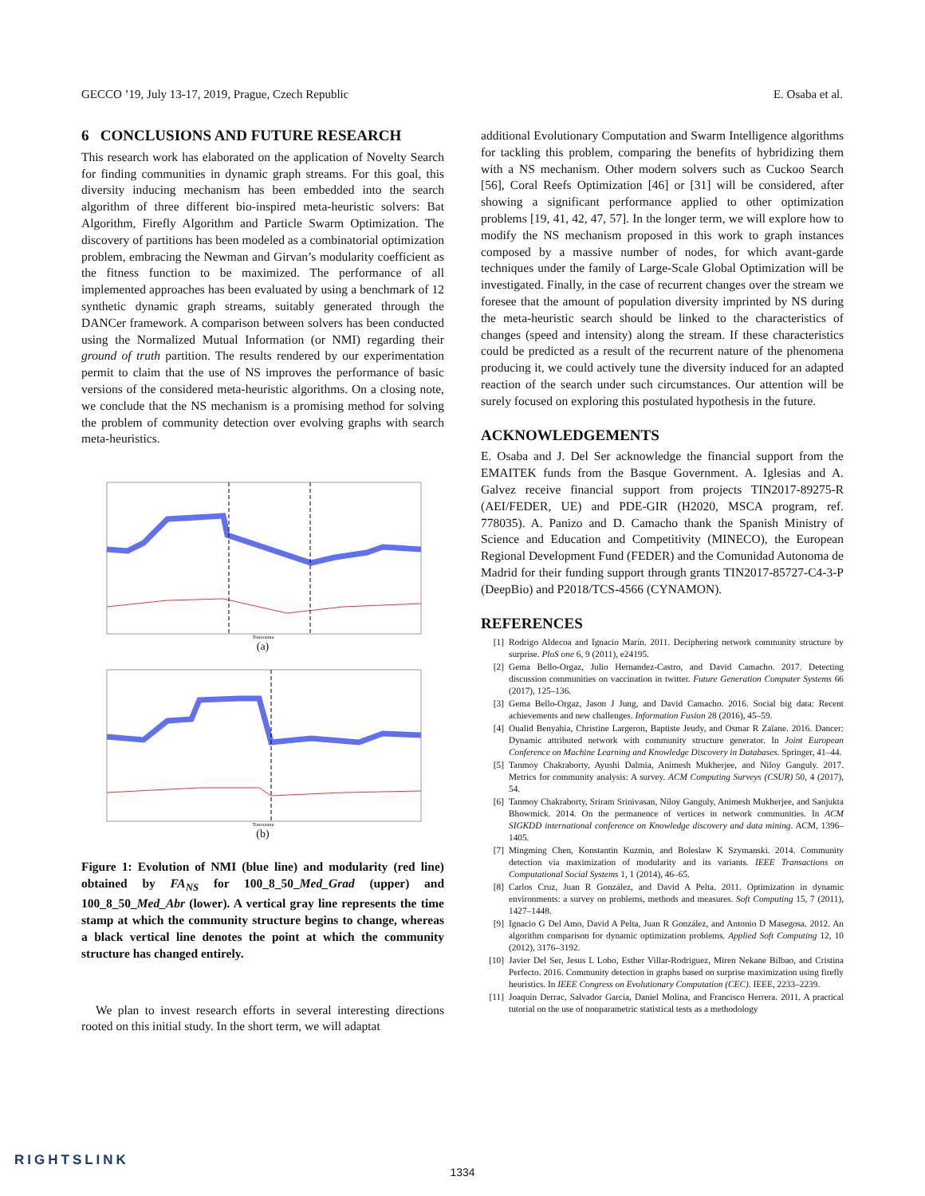GECCO ’19, July 13-17, 2019, Prague, Czech Republic E. Osaba et al.
6 CONCLUSIONS AND FUTURE RESEARCH
This research work has elaborated on the application of Novelty Search for finding communities in dynamic graph streams. For this goal, this diversity inducing mechanism has been embedded into the search algorithm of three different bio-inspired meta-heuristic solvers: Bat Algorithm, Firefly Algorithm and Particle Swarm Optimization. The discovery of partitions has been modeled as a combinatorial optimization problem, embracing the Newman and Girvan’s modularity coefficient as the fitness function to be maximized. The performance of all implemented approaches has been evaluated by using a benchmark of 12 synthetic dynamic graph streams, suitably generated through the DANCer framework. A comparison between solvers has been conducted using the Normalized Mutual Information (or NMI) regarding their ground of truth partition. The results rendered by our experimentation permit to claim that the use of NS improves the performance of basic versions of the considered meta-heuristic algorithms. On a closing note, we conclude that the NS mechanism is a promising method for solving the problem of community detection over evolving graphs with search meta-heuristics.
Timestamp
(a)
Timestamp
(b)
Figure 1: Evolution of NMI (blue line) and modularity (red line) obtained by FA<sub>NS</sub> for 100_8_50_Med_Grad (upper) and 100_8_50_Med_Abr (lower). A vertical gray line represents the time stamp at which the community structure begins to change, whereas a black vertical line denotes the point at which the community structure has changed entirely.
We plan to invest research efforts in several interesting directions rooted on this initial study. In the short term, we will adaptat
additional Evolutionary Computation and Swarm Intelligence algorithms for tackling this problem, comparing the benefits of hybridizing them with a NS mechanism. Other modern solvers such as Cuckoo Search [56], Coral Reefs Optimization [46] or [31] will be considered, after showing a significant performance applied to other optimization problems [19, 41, 42, 47, 57]. In the longer term, we will explore how to modify the NS mechanism proposed in this work to graph instances composed by a massive number of nodes, for which avant-garde techniques under the family of Large-Scale Global Optimization will be investigated. Finally, in the case of recurrent changes over the stream we foresee that the amount of population diversity imprinted by NS during the meta-heuristic search should be linked to the characteristics of changes (speed and intensity) along the stream. If these characteristics could be predicted as a result of the recurrent nature of the phenomena producing it, we could actively tune the diversity induced for an adapted reaction of the search under such circumstances. Our attention will be surely focused on exploring this postulated hypothesis in the future.
ACKNOWLEDGEMENTS
E. Osaba and J. Del Ser acknowledge the financial support from the EMAITEK funds from the Basque Government. A. Iglesias and A. Galvez receive financial support from projects TIN2017-89275-R (AEI/FEDER, UE) and PDE-GIR (H2020, MSCA program, ref. 778035). A. Panizo and D. Camacho thank the Spanish Ministry of Science and Education and Competitivity (MINECO), the European Regional Development Fund (FEDER) and the Comunidad Autonoma de Madrid for their funding support through grants TIN2017-85727-C4-3-P (DeepBio) and P2018/TCS-4566 (CYNAMON).
REFERENCES
[1] Rodrigo Aldecoa and Ignacio Marín. 2011. Deciphering network community structure by surprise. PloS one 6, 9 (2011), e24195.
[2] Gema Bello-Orgaz, Julio Hernandez-Castro, and David Camacho. 2017. Detecting discussion communities on vaccination in twitter. Future Generation Computer Systems 66 (2017), 125–136.
[3] Gema Bello-Orgaz, Jason J Jung, and David Camacho. 2016. Social big data: Recent achievements and new challenges. Information Fusion 28 (2016), 45–59.
[4] Oualid Benyahia, Christine Largeron, Baptiste Jeudy, and Osmar R Zaïane. 2016. Dancer: Dynamic attributed network with community structure generator. In Joint European Conference on Machine Learning and Knowledge Discovery in Databases. Springer, 41–44.
[5] Tanmoy Chakraborty, Ayushi Dalmia, Animesh Mukherjee, and Niloy Ganguly. 2017. Metrics for community analysis: A survey. ACM Computing Surveys (CSUR) 50, 4 (2017), 54.
[6] Tanmoy Chakraborty, Sriram Srinivasan, Niloy Ganguly, Animesh Mukherjee, and Sanjukta Bhowmick. 2014. On the permanence of vertices in network communities. In ACM SIGKDD international conference on Knowledge discovery and data mining. ACM, 1396–1405.
[7] Mingming Chen, Konstantin Kuzmin, and Boleslaw K Szymanski. 2014. Community detection via maximization of modularity and its variants. IEEE Transactions on Computational Social Systems 1, 1 (2014), 46–65.
[8] Carlos Cruz, Juan R González, and David A Pelta. 2011. Optimization in dynamic environments: a survey on problems, methods and measures. Soft Computing 15, 7 (2011), 1427–1448.
[9] Ignacio G Del Amo, David A Pelta, Juan R González, and Antonio D Masegosa. 2012. An algorithm comparison for dynamic optimization problems. Applied Soft Computing 12, 10 (2012), 3176–3192.
[10] Javier Del Ser, Jesus L Lobo, Esther Villar-Rodriguez, Miren Nekane Bilbao, and Cristina Perfecto. 2016. Community detection in graphs based on surprise maximization using firefly heuristics. In IEEE Congress on Evolutionary Computation (CEC). IEEE, 2233–2239.
[11] Joaquín Derrac, Salvador García, Daniel Molina, and Francisco Herrera. 2011. A practical tutorial on the use of nonparametric statistical tests as a methodology
RIGHTSLINK
1334